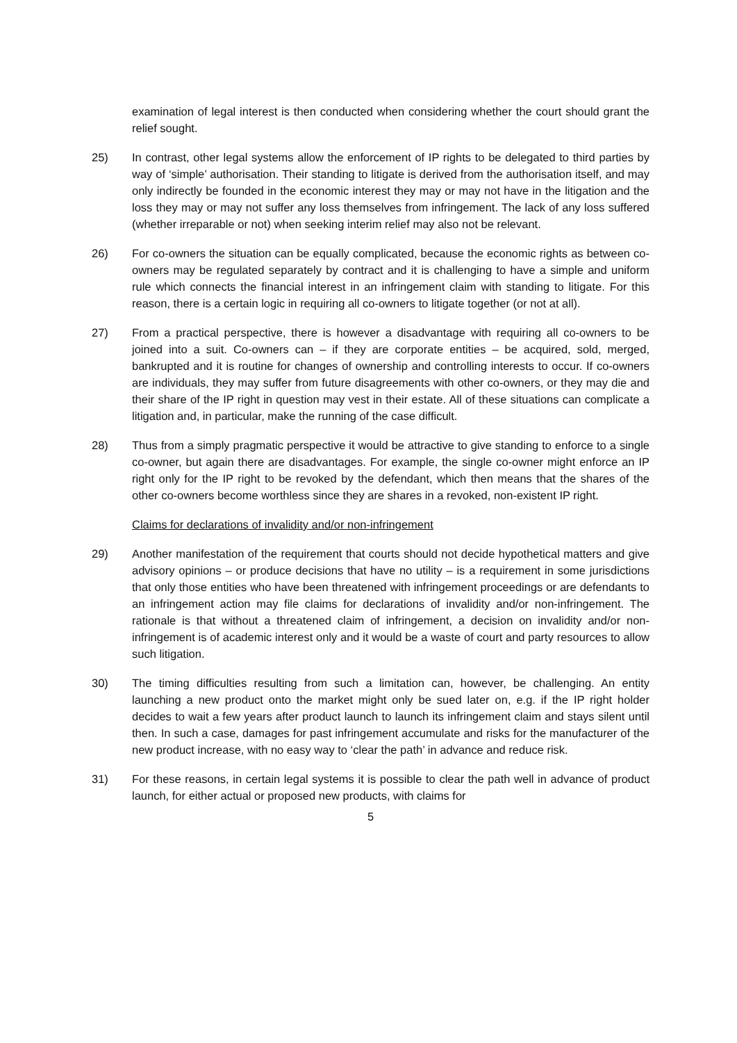examination of legal interest is then conducted when considering whether the court should grant the relief sought.
25) In contrast, other legal systems allow the enforcement of IP rights to be delegated to third parties by way of ‘simple’ authorisation. Their standing to litigate is derived from the authorisation itself, and may only indirectly be founded in the economic interest they may or may not have in the litigation and the loss they may or may not suffer any loss themselves from infringement. The lack of any loss suffered (whether irreparable or not) when seeking interim relief may also not be relevant.
26) For co-owners the situation can be equally complicated, because the economic rights as between co-owners may be regulated separately by contract and it is challenging to have a simple and uniform rule which connects the financial interest in an infringement claim with standing to litigate. For this reason, there is a certain logic in requiring all co-owners to litigate together (or not at all).
27) From a practical perspective, there is however a disadvantage with requiring all co-owners to be joined into a suit. Co-owners can – if they are corporate entities – be acquired, sold, merged, bankrupted and it is routine for changes of ownership and controlling interests to occur. If co-owners are individuals, they may suffer from future disagreements with other co-owners, or they may die and their share of the IP right in question may vest in their estate. All of these situations can complicate a litigation and, in particular, make the running of the case difficult.
28) Thus from a simply pragmatic perspective it would be attractive to give standing to enforce to a single co-owner, but again there are disadvantages. For example, the single co-owner might enforce an IP right only for the IP right to be revoked by the defendant, which then means that the shares of the other co-owners become worthless since they are shares in a revoked, non-existent IP right.
Claims for declarations of invalidity and/or non-infringement
29) Another manifestation of the requirement that courts should not decide hypothetical matters and give advisory opinions – or produce decisions that have no utility – is a requirement in some jurisdictions that only those entities who have been threatened with infringement proceedings or are defendants to an infringement action may file claims for declarations of invalidity and/or non-infringement. The rationale is that without a threatened claim of infringement, a decision on invalidity and/or non-infringement is of academic interest only and it would be a waste of court and party resources to allow such litigation.
30) The timing difficulties resulting from such a limitation can, however, be challenging. An entity launching a new product onto the market might only be sued later on, e.g. if the IP right holder decides to wait a few years after product launch to launch its infringement claim and stays silent until then. In such a case, damages for past infringement accumulate and risks for the manufacturer of the new product increase, with no easy way to ‘clear the path’ in advance and reduce risk.
31) For these reasons, in certain legal systems it is possible to clear the path well in advance of product launch, for either actual or proposed new products, with claims for
5